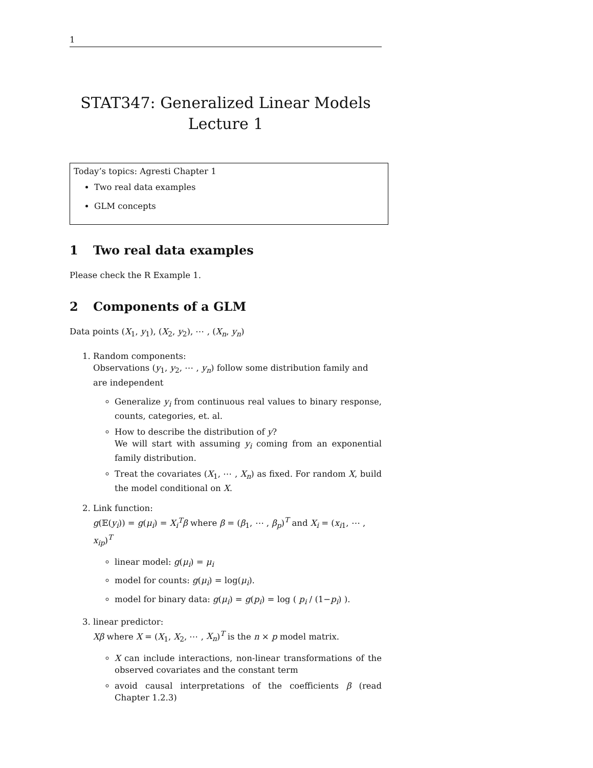1
STAT347: Generalized Linear Models
Lecture 1
Today’s topics: Agresti Chapter 1
Two real data examples
GLM concepts
1 Two real data examples
Please check the R Example 1.
2 Components of a GLM
Data points (X<sub>1</sub>, y<sub>1</sub>), (X<sub>2</sub>, y<sub>2</sub>), ⋯ , (X<sub>n</sub>, y<sub>n</sub>)
1. Random components:
Observations (y<sub>1</sub>, y<sub>2</sub>, ⋯ , y<sub>n</sub>) follow some distribution family and are independent
Generalize y<sub>i</sub> from continuous real values to binary response, counts, categories, et. al.
How to describe the distribution of y?
We will start with assuming y<sub>i</sub> coming from an exponential family distribution.
Treat the covariates (X<sub>1</sub>, ⋯ , X<sub>n</sub>) as fixed. For random X, build the model conditional on X.
2. Link function:
g(𝔼(y<sub>i</sub>)) = g(μ<sub>i</sub>) = X<sub>i</sub><sup>T</sup>β where β = (β<sub>1</sub>, ⋯ , β<sub>p</sub>)<sup>T</sup> and X<sub>i</sub> = (x<sub>i1</sub>, ⋯ , x<sub>ip</sub>)<sup>T</sup>
linear model: g(μ<sub>i</sub>) = μ<sub>i</sub>
model for counts: g(μ<sub>i</sub>) = log(μ<sub>i</sub>).
model for binary data: g(μ<sub>i</sub>) = g(p<sub>i</sub>) = log ( p<sub>i</sub> / (1−p<sub>i</sub>) ).
3. linear predictor:
Xβ where X = (X<sub>1</sub>, X<sub>2</sub>, ⋯ , X<sub>n</sub>)<sup>T</sup> is the n × p model matrix.
X can include interactions, non-linear transformations of the observed covariates and the constant term
avoid causal interpretations of the coefficients β (read Chapter 1.2.3)